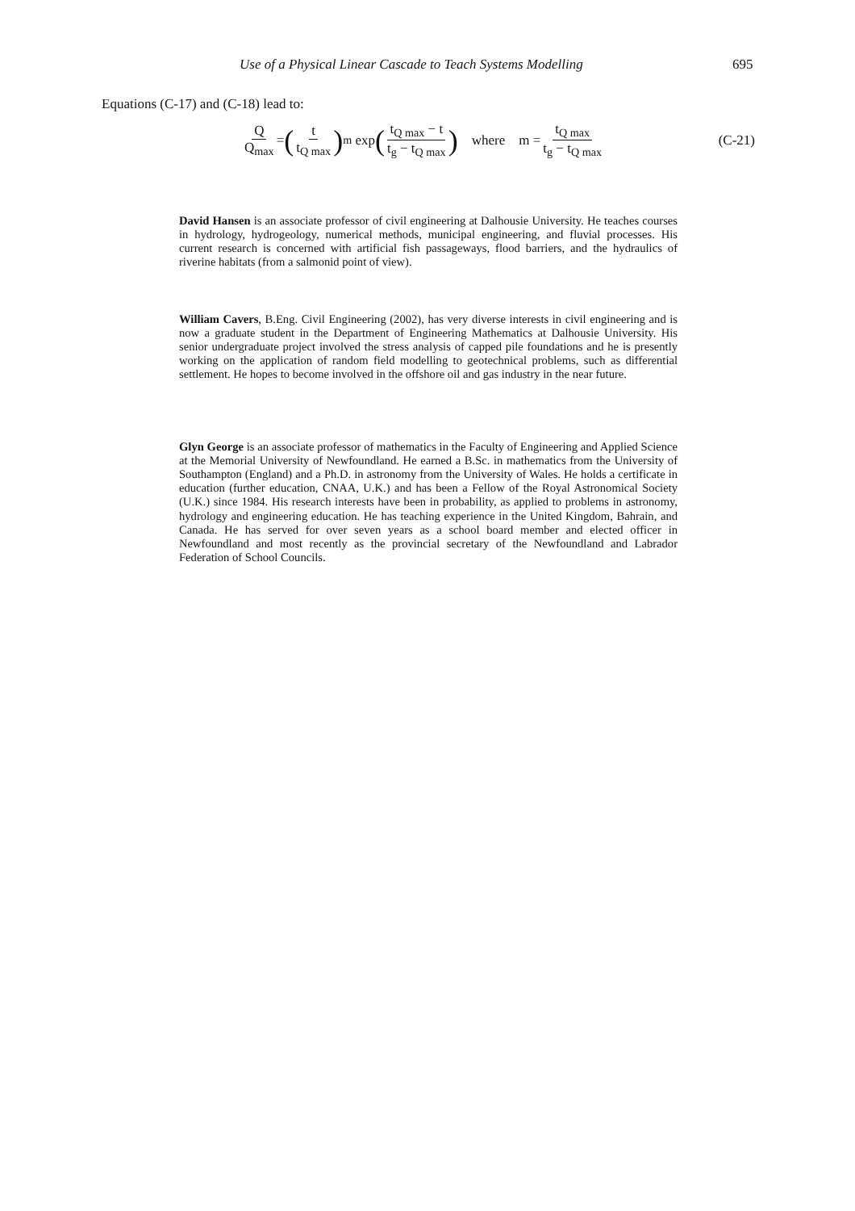Use of a Physical Linear Cascade to Teach Systems Modelling 695
Equations (C-17) and (C-18) lead to:
Q Q<sub>max</sub> = (t t<sub>Q max</sub>)<sup>m</sup> exp (t<sub>Q max</sub> − t t<sub>g</sub> − t<sub>Q max</sub>) where m = t<sub>Q max</sub> t<sub>g</sub> − t<sub>Q max</sub> (C-21)
David Hansen is an associate professor of civil engineering at Dalhousie University. He teaches courses in hydrology, hydrogeology, numerical methods, municipal engineering, and fluvial processes. His current research is concerned with artificial fish passageways, flood barriers, and the hydraulics of riverine habitats (from a salmonid point of view).
William Cavers, B.Eng. Civil Engineering (2002), has very diverse interests in civil engineering and is now a graduate student in the Department of Engineering Mathematics at Dalhousie University. His senior undergraduate project involved the stress analysis of capped pile foundations and he is presently working on the application of random field modelling to geotechnical problems, such as differential settlement. He hopes to become involved in the offshore oil and gas industry in the near future.
Glyn George is an associate professor of mathematics in the Faculty of Engineering and Applied Science at the Memorial University of Newfoundland. He earned a B.Sc. in mathematics from the University of Southampton (England) and a Ph.D. in astronomy from the University of Wales. He holds a certificate in education (further education, CNAA, U.K.) and has been a Fellow of the Royal Astronomical Society (U.K.) since 1984. His research interests have been in probability, as applied to problems in astronomy, hydrology and engineering education. He has teaching experience in the United Kingdom, Bahrain, and Canada. He has served for over seven years as a school board member and elected officer in Newfoundland and most recently as the provincial secretary of the Newfoundland and Labrador Federation of School Councils.